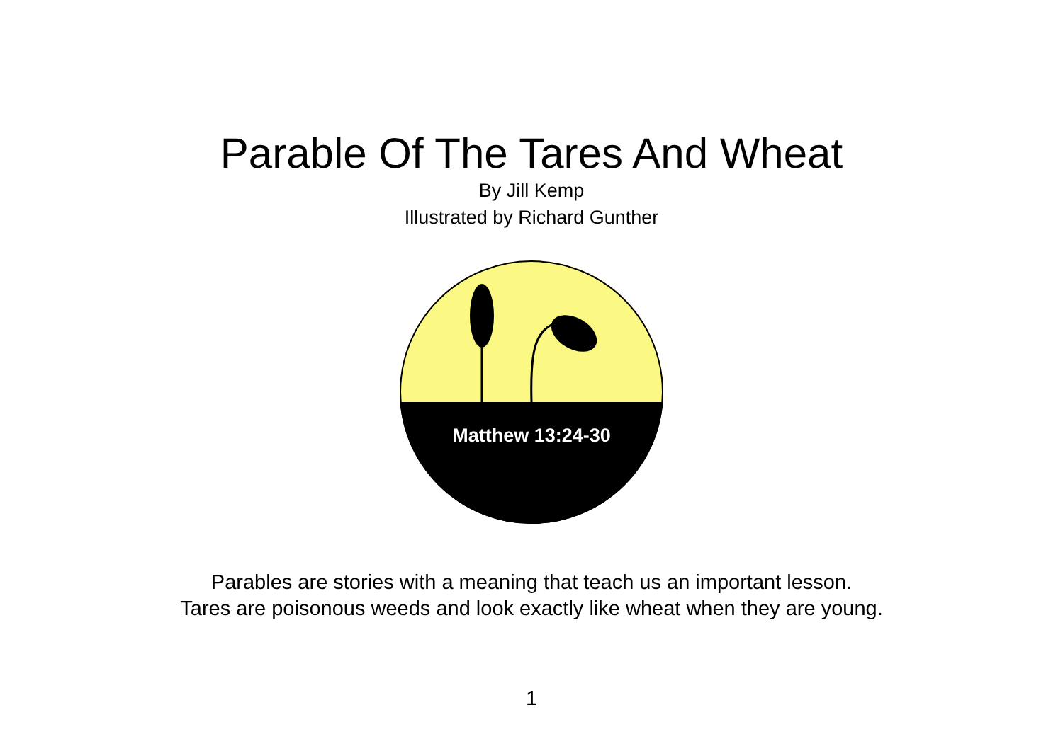Parable Of The Tares And Wheat
By Jill Kemp
Illustrated by Richard Gunther
Matthew 13:24-30
Parables are stories with a meaning that teach us an important lesson.
Tares are poisonous weeds and look exactly like wheat when they are young.
1